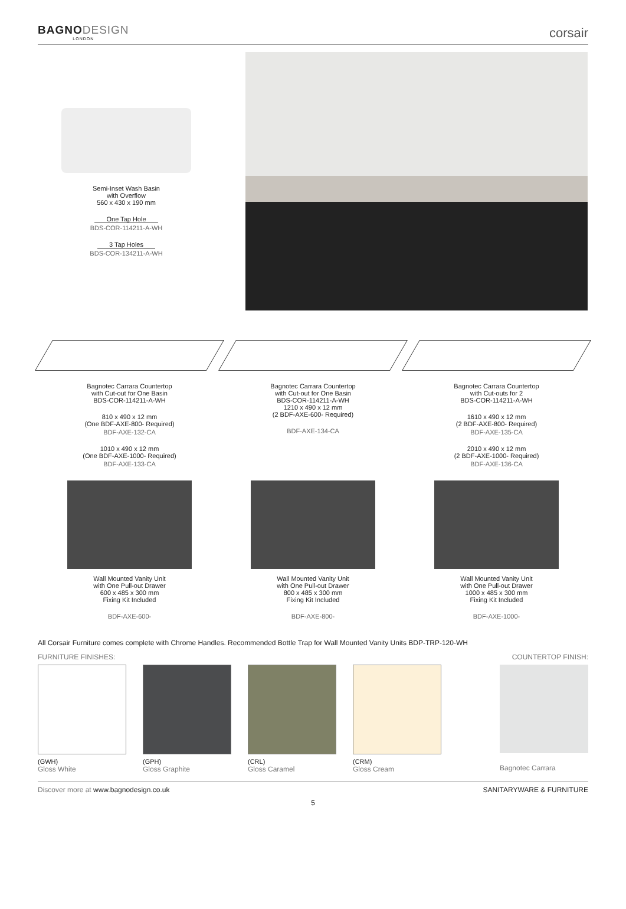BAGNODESIGN
LONDON
corsair
Semi-Inset Wash Basin
with Overflow
560 x 430 x 190 mm
One Tap Hole
BDS-COR-114211-A-WH
3 Tap Holes
BDS-COR-134211-A-WH
Bagnotec Carrara Countertop
with Cut-out for One Basin
BDS-COR-114211-A-WH
810 x 490 x 12 mm
(One BDF-AXE-800- Required)
BDF-AXE-132-CA
1010 x 490 x 12 mm
(One BDF-AXE-1000- Required)
BDF-AXE-133-CA
Bagnotec Carrara Countertop
with Cut-out for One Basin
BDS-COR-114211-A-WH
1210 x 490 x 12 mm
(2 BDF-AXE-600- Required)
BDF-AXE-134-CA
Bagnotec Carrara Countertop
with Cut-outs for 2
BDS-COR-114211-A-WH
1610 x 490 x 12 mm
(2 BDF-AXE-800- Required)
BDF-AXE-135-CA
2010 x 490 x 12 mm
(2 BDF-AXE-1000- Required)
BDF-AXE-136-CA
Wall Mounted Vanity Unit
with One Pull-out Drawer
600 x 485 x 300 mm
Fixing Kit Included
BDF-AXE-600-
Wall Mounted Vanity Unit
with One Pull-out Drawer
800 x 485 x 300 mm
Fixing Kit Included
BDF-AXE-800-
Wall Mounted Vanity Unit
with One Pull-out Drawer
1000 x 485 x 300 mm
Fixing Kit Included
BDF-AXE-1000-
All Corsair Furniture comes complete with Chrome Handles. Recommended Bottle Trap for Wall Mounted Vanity Units BDP-TRP-120-WH
FURNITURE FINISHES: COUNTERTOP FINISH:
(GWH)
Gloss White
(GPH)
Gloss Graphite
(CRL)
Gloss Caramel
(CRM)
Gloss Cream
Bagnotec Carrara
Discover more at www.bagnodesign.co.uk SANITARYWARE & FURNITURE
5